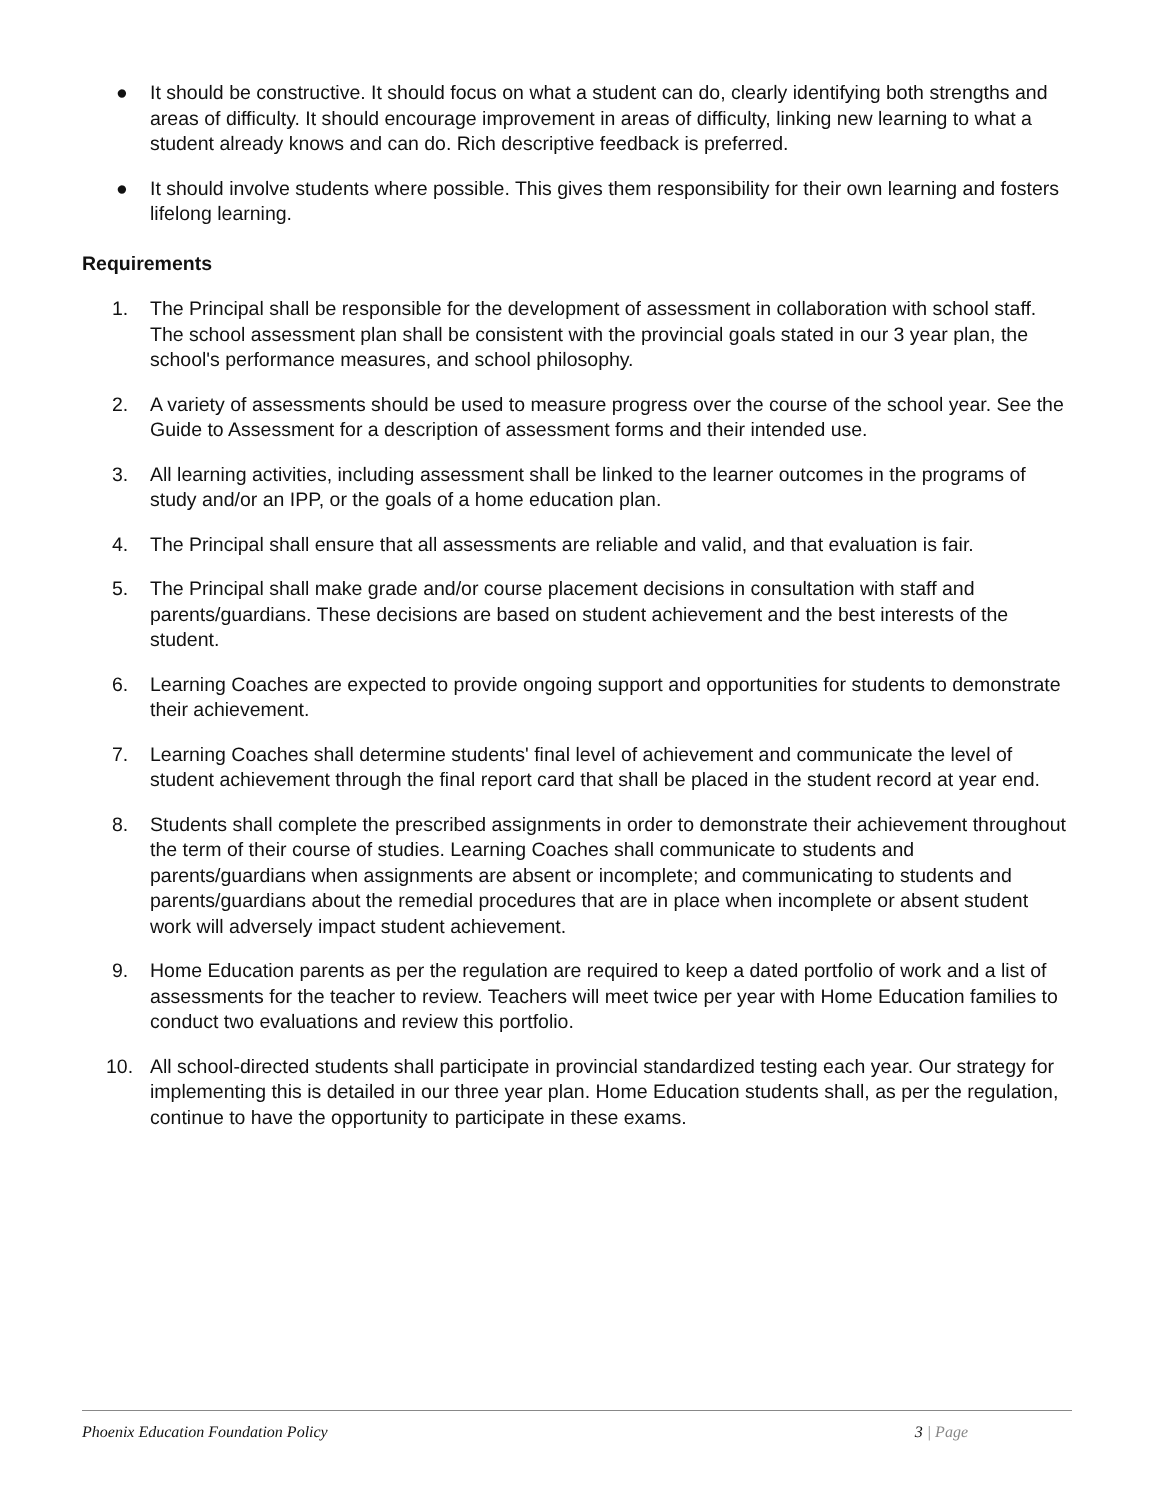● It should be constructive. It should focus on what a student can do, clearly identifying both strengths and areas of difficulty. It should encourage improvement in areas of difficulty, linking new learning to what a student already knows and can do. Rich descriptive feedback is preferred.
● It should involve students where possible. This gives them responsibility for their own learning and fosters lifelong learning.
Requirements
1. The Principal shall be responsible for the development of assessment in collaboration with school staff. The school assessment plan shall be consistent with the provincial goals stated in our 3 year plan, the school's performance measures, and school philosophy.
2. A variety of assessments should be used to measure progress over the course of the school year. See the Guide to Assessment for a description of assessment forms and their intended use.
3. All learning activities, including assessment shall be linked to the learner outcomes in the programs of study and/or an IPP, or the goals of a home education plan.
4. The Principal shall ensure that all assessments are reliable and valid, and that evaluation is fair.
5. The Principal shall make grade and/or course placement decisions in consultation with staff and parents/guardians. These decisions are based on student achievement and the best interests of the student.
6. Learning Coaches are expected to provide ongoing support and opportunities for students to demonstrate their achievement.
7. Learning Coaches shall determine students' final level of achievement and communicate the level of student achievement through the final report card that shall be placed in the student record at year end.
8. Students shall complete the prescribed assignments in order to demonstrate their achievement throughout the term of their course of studies. Learning Coaches shall communicate to students and parents/guardians when assignments are absent or incomplete; and communicating to students and parents/guardians about the remedial procedures that are in place when incomplete or absent student work will adversely impact student achievement.
9. Home Education parents as per the regulation are required to keep a dated portfolio of work and a list of assessments for the teacher to review. Teachers will meet twice per year with Home Education families to conduct two evaluations and review this portfolio.
10. All school-directed students shall participate in provincial standardized testing each year. Our strategy for implementing this is detailed in our three year plan. Home Education students shall, as per the regulation, continue to have the opportunity to participate in these exams.
Phoenix Education Foundation Policy 3 | Page